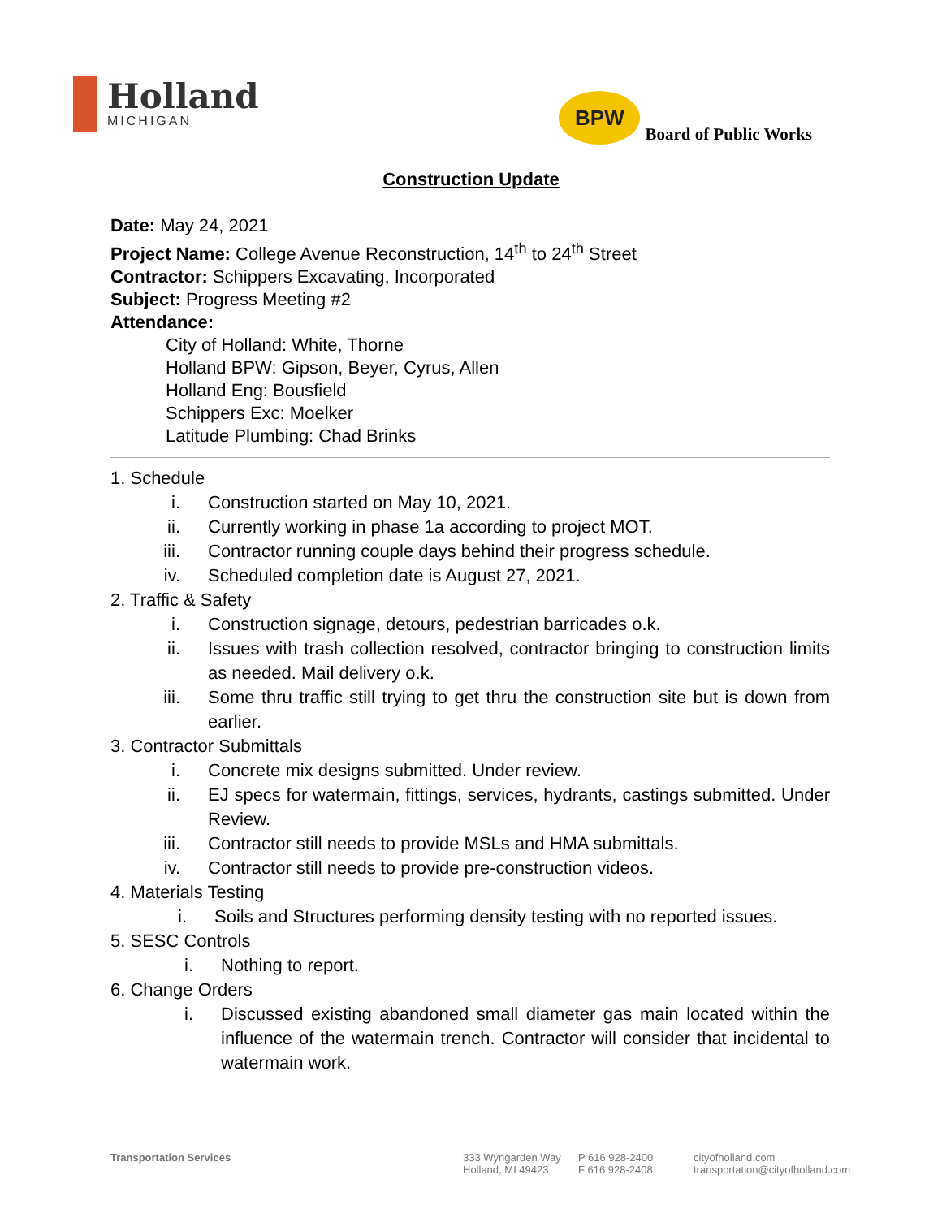Holland
MICHIGAN
BPW
Board of Public Works
Construction Update
Date: May 24, 2021
Project Name: College Avenue Reconstruction, 14<sup>th</sup> to 24<sup>th</sup> Street
Contractor: Schippers Excavating, Incorporated
Subject: Progress Meeting #2
Attendance:
City of Holland: White, Thorne
Holland BPW: Gipson, Beyer, Cyrus, Allen
Holland Eng: Bousfield
Schippers Exc: Moelker
Latitude Plumbing: Chad Brinks
1. Schedule
i. Construction started on May 10, 2021.
ii. Currently working in phase 1a according to project MOT.
iii. Contractor running couple days behind their progress schedule.
iv. Scheduled completion date is August 27, 2021.
2. Traffic & Safety
i. Construction signage, detours, pedestrian barricades o.k.
ii. Issues with trash collection resolved, contractor bringing to construction limits as needed. Mail delivery o.k.
iii. Some thru traffic still trying to get thru the construction site but is down from earlier.
3. Contractor Submittals
i. Concrete mix designs submitted. Under review.
ii. EJ specs for watermain, fittings, services, hydrants, castings submitted. Under Review.
iii. Contractor still needs to provide MSLs and HMA submittals.
iv. Contractor still needs to provide pre-construction videos.
4. Materials Testing
i. Soils and Structures performing density testing with no reported issues.
5. SESC Controls
i. Nothing to report.
6. Change Orders
i. Discussed existing abandoned small diameter gas main located within the influence of the watermain trench. Contractor will consider that incidental to watermain work.
Transportation Services 333 Wyngarden Way
Holland, MI 49423
P 616 928-2400
F 616 928-2408
cityofholland.com
transportation@cityofholland.com